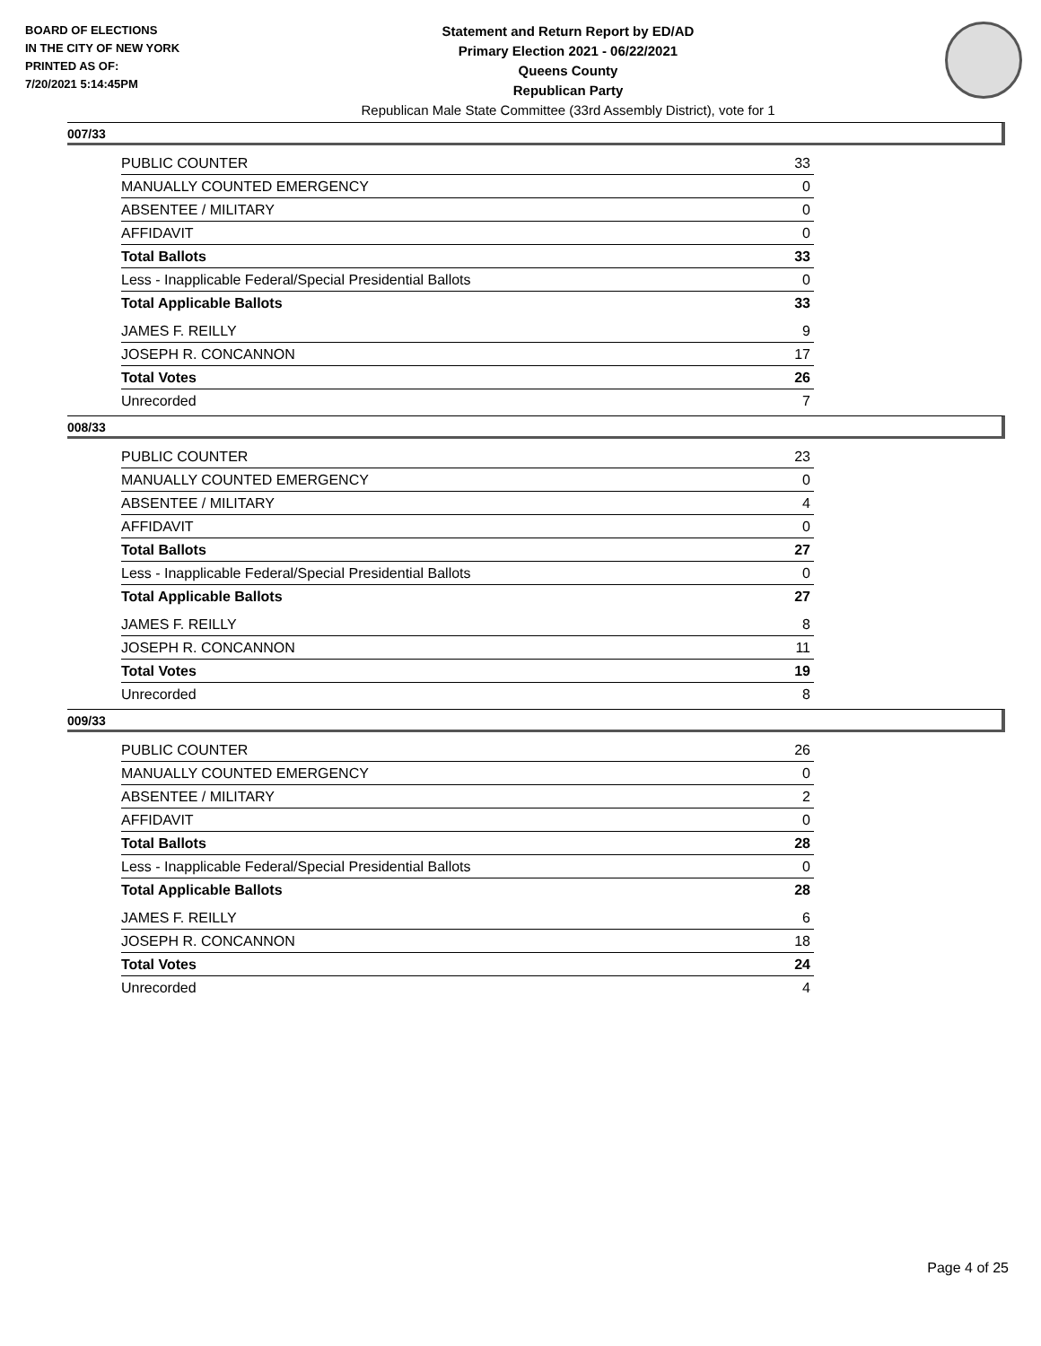BOARD OF ELECTIONS
IN THE CITY OF NEW YORK
PRINTED AS OF:
7/20/2021 5:14:45PM
Statement and Return Report by ED/AD
Primary Election 2021 - 06/22/2021
Queens County
Republican Party
Republican Male State Committee (33rd Assembly District), vote for 1
007/33
| PUBLIC COUNTER | 33 |
| MANUALLY COUNTED EMERGENCY | 0 |
| ABSENTEE / MILITARY | 0 |
| AFFIDAVIT | 0 |
| Total Ballots | 33 |
| Less - Inapplicable Federal/Special Presidential Ballots | 0 |
| Total Applicable Ballots | 33 |
| JAMES F. REILLY | 9 |
| JOSEPH R. CONCANNON | 17 |
| Total Votes | 26 |
| Unrecorded | 7 |
008/33
| PUBLIC COUNTER | 23 |
| MANUALLY COUNTED EMERGENCY | 0 |
| ABSENTEE / MILITARY | 4 |
| AFFIDAVIT | 0 |
| Total Ballots | 27 |
| Less - Inapplicable Federal/Special Presidential Ballots | 0 |
| Total Applicable Ballots | 27 |
| JAMES F. REILLY | 8 |
| JOSEPH R. CONCANNON | 11 |
| Total Votes | 19 |
| Unrecorded | 8 |
009/33
| PUBLIC COUNTER | 26 |
| MANUALLY COUNTED EMERGENCY | 0 |
| ABSENTEE / MILITARY | 2 |
| AFFIDAVIT | 0 |
| Total Ballots | 28 |
| Less - Inapplicable Federal/Special Presidential Ballots | 0 |
| Total Applicable Ballots | 28 |
| JAMES F. REILLY | 6 |
| JOSEPH R. CONCANNON | 18 |
| Total Votes | 24 |
| Unrecorded | 4 |
Page 4 of 25